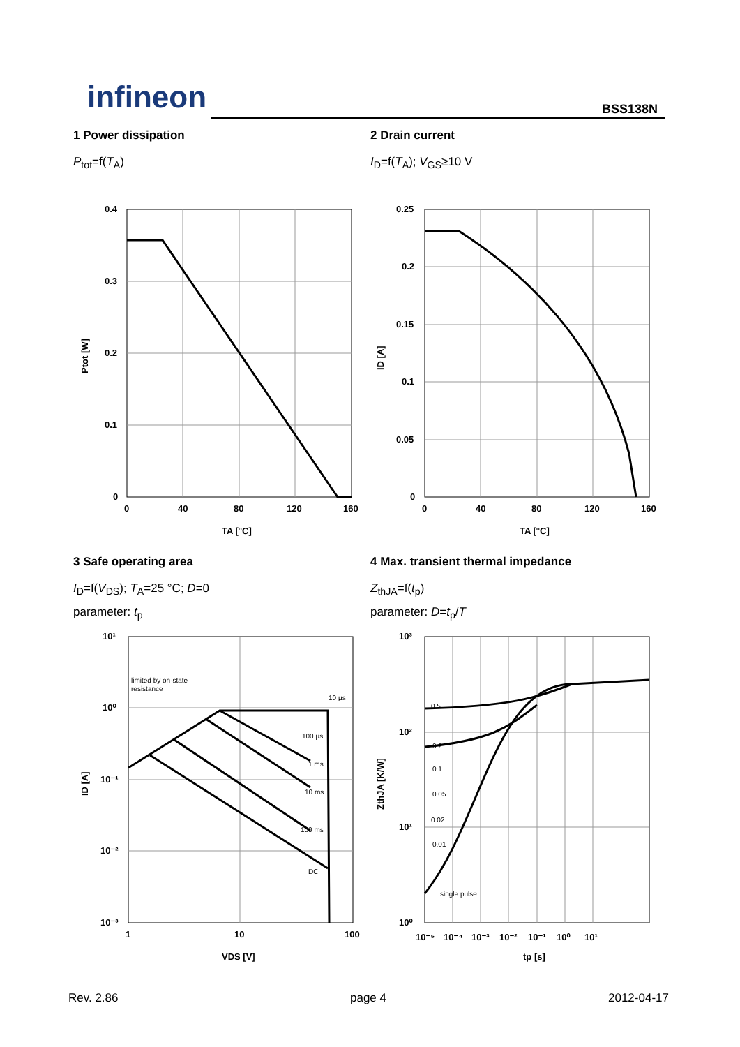infineon BSS138N
1 Power dissipation
P<sub>tot</sub>=f(T<sub>A</sub>)
2 Drain current
I<sub>D</sub>=f(T<sub>A</sub>); V<sub>GS</sub>≥10 V
0.4
0.3
0.2
0.1
0
0
40
80
120
160
TA [°C]
Ptot [W]
0.25
0.2
0.15
0.1
0.05
0
0
40
80
120
160
TA [°C]
ID [A]
3 Safe operating area
I<sub>D</sub>=f(V<sub>DS</sub>); T<sub>A</sub>=25 °C; D=0
parameter: t<sub>p</sub>
4 Max. transient thermal impedance
Z<sub>thJA</sub>=f(t<sub>p</sub>)
parameter: D=t<sub>p</sub>/T
limited by on-state
resistance
10 µs
100 µs
1 ms
10 ms
100 ms
DC
10¹
10⁰
10⁻¹
10⁻²
10⁻³
1
10
100
VDS [V]
ID [A]
0.5
0.2
0.1
0.05
0.02
0.01
single pulse
10³
10²
10¹
10⁰
10⁻⁵
10⁻⁴
10⁻³
10⁻²
10⁻¹
10⁰
10¹
tp [s]
ZthJA [K/W]
Rev. 2.86 page 4 2012-04-17